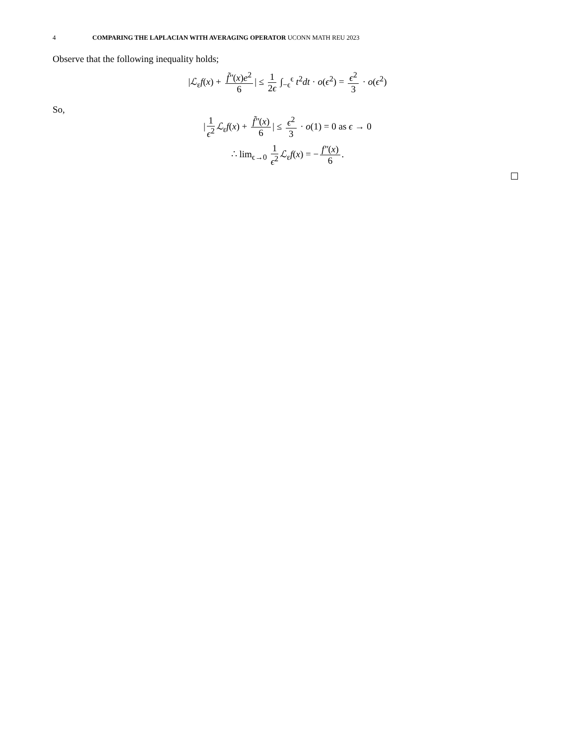4 COMPARING THE LAPLACIAN WITH AVERAGING OPERATOR UCONN MATH REU 2023
Observe that the following inequality holds;
|ℒ<sub>ε</sub>f(x) + f̃″(x)e<sup>2</sup> 6 | ≤ 1 2ϵ ∫<sub>−ϵ</sub><sup>ϵ</sup> t<sup>2</sup>dt · o(ϵ<sup>2</sup>) = ϵ<sup>2</sup> 3 · o(ϵ<sup>2</sup>)
So,
| 1 ϵ<sup>2</sup> ℒ<sub>ε</sub>f(x) + f̃″(x) 6 | ≤ ϵ<sup>2</sup> 3 · o(1) = 0 as ϵ → 0
∴ lim<sub>ϵ→0</sub> 1 ϵ<sup>2</sup> ℒ<sub>ε</sub>f(x) = − f″(x) 6.